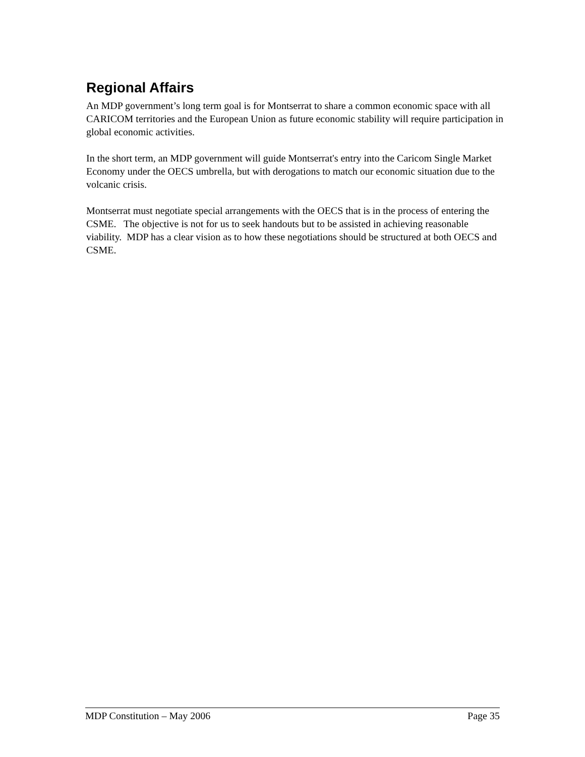Regional Affairs
An MDP government’s long term goal is for Montserrat to share a common economic space with all CARICOM territories and the European Union as future economic stability will require participation in global economic activities.
In the short term, an MDP government will guide Montserrat's entry into the Caricom Single Market Economy under the OECS umbrella, but with derogations to match our economic situation due to the volcanic crisis.
Montserrat must negotiate special arrangements with the OECS that is in the process of entering the CSME. The objective is not for us to seek handouts but to be assisted in achieving reasonable viability. MDP has a clear vision as to how these negotiations should be structured at both OECS and CSME.
MDP Constitution – May 2006 Page 35